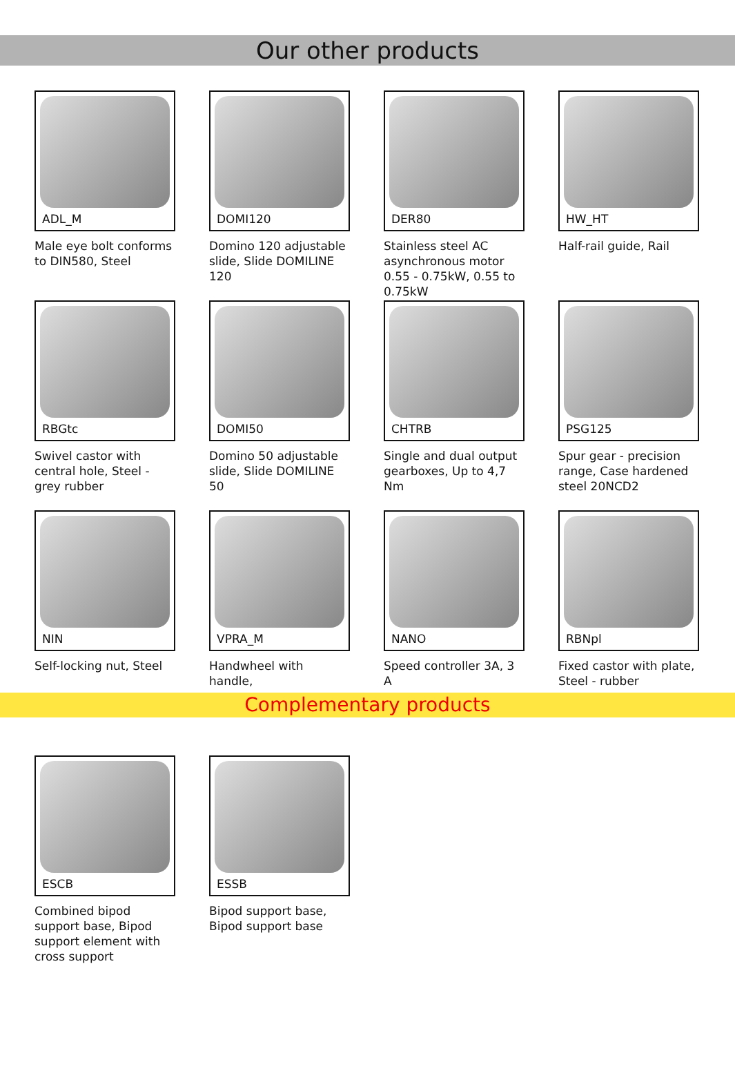Our other products
ADL_M
Male eye bolt conforms to DIN580, Steel
DOMI120
Domino 120 adjustable slide, Slide DOMILINE 120
DER80
Stainless steel AC asynchronous motor 0.55 - 0.75kW, 0.55 to 0.75kW
HW_HT
Half-rail guide, Rail
RBGtc
Swivel castor with central hole, Steel - grey rubber
DOMI50
Domino 50 adjustable slide, Slide DOMILINE 50
CHTRB
Single and dual output gearboxes, Up to 4,7 Nm
PSG125
Spur gear - precision range, Case hardened steel 20NCD2
NIN
Self-locking nut, Steel
VPRA_M
Handwheel with handle,
NANO
Speed controller 3A, 3 A
RBNpl
Fixed castor with plate, Steel - rubber
Complementary products
ESCB
Combined bipod support base, Bipod support element with cross support
ESSB
Bipod support base, Bipod support base